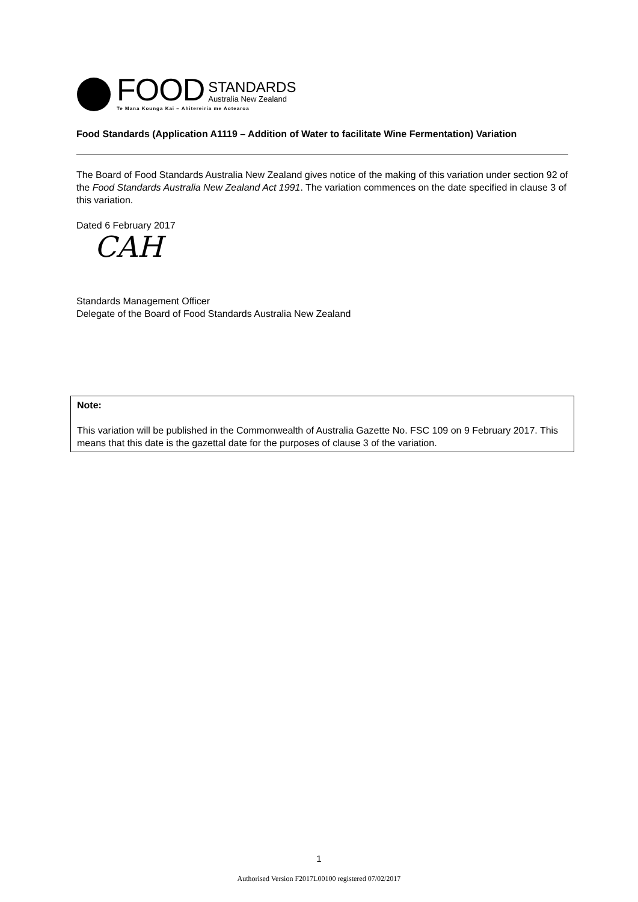FOOD
STANDARDS
Australia New Zealand
Te Mana Kounga Kai – Ahitereiria me Aotearoa
Food Standards (Application A1119 – Addition of Water to facilitate Wine Fermentation) Variation
The Board of Food Standards Australia New Zealand gives notice of the making of this variation under section 92 of the Food Standards Australia New Zealand Act 1991. The variation commences on the date specified in clause 3 of this variation.
Dated 6 February 2017
CAH
Standards Management Officer
Delegate of the Board of Food Standards Australia New Zealand
Note:
This variation will be published in the Commonwealth of Australia Gazette No. FSC 109 on 9 February 2017. This means that this date is the gazettal date for the purposes of clause 3 of the variation.
1
Authorised Version F2017L00100 registered 07/02/2017